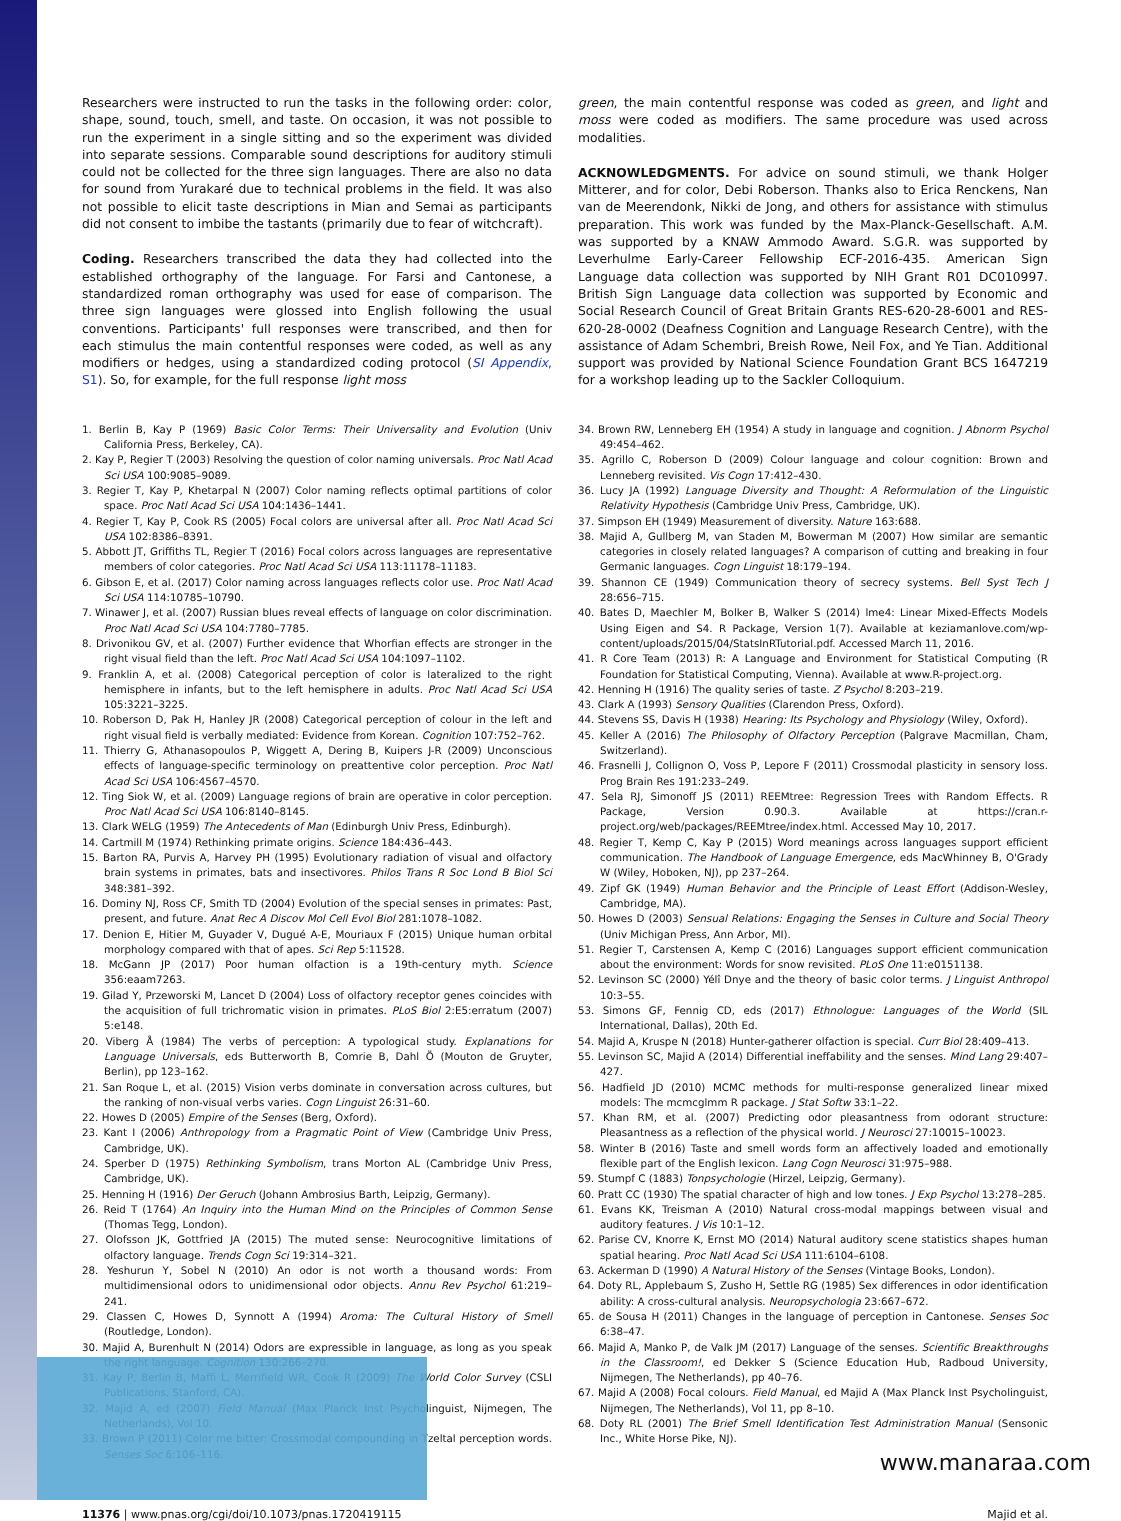Researchers were instructed to run the tasks in the following order: color, shape, sound, touch, smell, and taste. On occasion, it was not possible to run the experiment in a single sitting and so the experiment was divided into separate sessions. Comparable sound descriptions for auditory stimuli could not be collected for the three sign languages. There are also no data for sound from Yurakaré due to technical problems in the field. It was also not possible to elicit taste descriptions in Mian and Semai as participants did not consent to imbibe the tastants (primarily due to fear of witchcraft).
Coding. Researchers transcribed the data they had collected into the established orthography of the language. For Farsi and Cantonese, a standardized roman orthography was used for ease of comparison. The three sign languages were glossed into English following the usual conventions. Participants' full responses were transcribed, and then for each stimulus the main contentful responses were coded, as well as any modifiers or hedges, using a standardized coding protocol (SI Appendix, S1). So, for example, for the full response light moss
green, the main contentful response was coded as green, and light and moss were coded as modifiers. The same procedure was used across modalities.
ACKNOWLEDGMENTS. For advice on sound stimuli, we thank Holger Mitterer, and for color, Debi Roberson. Thanks also to Erica Renckens, Nan van de Meerendonk, Nikki de Jong, and others for assistance with stimulus preparation. This work was funded by the Max-Planck-Gesellschaft. A.M. was supported by a KNAW Ammodo Award. S.G.R. was supported by Leverhulme Early-Career Fellowship ECF-2016-435. American Sign Language data collection was supported by NIH Grant R01 DC010997. British Sign Language data collection was supported by Economic and Social Research Council of Great Britain Grants RES-620-28-6001 and RES-620-28-0002 (Deafness Cognition and Language Research Centre), with the assistance of Adam Schembri, Breish Rowe, Neil Fox, and Ye Tian. Additional support was provided by National Science Foundation Grant BCS 1647219 for a workshop leading up to the Sackler Colloquium.
1. Berlin B, Kay P (1969) Basic Color Terms: Their Universality and Evolution (Univ California Press, Berkeley, CA).
2. Kay P, Regier T (2003) Resolving the question of color naming universals. Proc Natl Acad Sci USA 100:9085–9089.
3. Regier T, Kay P, Khetarpal N (2007) Color naming reflects optimal partitions of color space. Proc Natl Acad Sci USA 104:1436–1441.
4. Regier T, Kay P, Cook RS (2005) Focal colors are universal after all. Proc Natl Acad Sci USA 102:8386–8391.
5. Abbott JT, Griffiths TL, Regier T (2016) Focal colors across languages are representative members of color categories. Proc Natl Acad Sci USA 113:11178–11183.
6. Gibson E, et al. (2017) Color naming across languages reflects color use. Proc Natl Acad Sci USA 114:10785–10790.
7. Winawer J, et al. (2007) Russian blues reveal effects of language on color discrimination. Proc Natl Acad Sci USA 104:7780–7785.
8. Drivonikou GV, et al. (2007) Further evidence that Whorfian effects are stronger in the right visual field than the left. Proc Natl Acad Sci USA 104:1097–1102.
9. Franklin A, et al. (2008) Categorical perception of color is lateralized to the right hemisphere in infants, but to the left hemisphere in adults. Proc Natl Acad Sci USA 105:3221–3225.
10. Roberson D, Pak H, Hanley JR (2008) Categorical perception of colour in the left and right visual field is verbally mediated: Evidence from Korean. Cognition 107:752–762.
11. Thierry G, Athanasopoulos P, Wiggett A, Dering B, Kuipers J-R (2009) Unconscious effects of language-specific terminology on preattentive color perception. Proc Natl Acad Sci USA 106:4567–4570.
12. Ting Siok W, et al. (2009) Language regions of brain are operative in color perception. Proc Natl Acad Sci USA 106:8140–8145.
13. Clark WELG (1959) The Antecedents of Man (Edinburgh Univ Press, Edinburgh).
14. Cartmill M (1974) Rethinking primate origins. Science 184:436–443.
15. Barton RA, Purvis A, Harvey PH (1995) Evolutionary radiation of visual and olfactory brain systems in primates, bats and insectivores. Philos Trans R Soc Lond B Biol Sci 348:381–392.
16. Dominy NJ, Ross CF, Smith TD (2004) Evolution of the special senses in primates: Past, present, and future. Anat Rec A Discov Mol Cell Evol Biol 281:1078–1082.
17. Denion E, Hitier M, Guyader V, Dugué A-E, Mouriaux F (2015) Unique human orbital morphology compared with that of apes. Sci Rep 5:11528.
18. McGann JP (2017) Poor human olfaction is a 19th-century myth. Science 356:eaam7263.
19. Gilad Y, Przeworski M, Lancet D (2004) Loss of olfactory receptor genes coincides with the acquisition of full trichromatic vision in primates. PLoS Biol 2:E5:erratum (2007) 5:e148.
20. Viberg Å (1984) The verbs of perception: A typological study. Explanations for Language Universals, eds Butterworth B, Comrie B, Dahl Ö (Mouton de Gruyter, Berlin), pp 123–162.
21. San Roque L, et al. (2015) Vision verbs dominate in conversation across cultures, but the ranking of non-visual verbs varies. Cogn Linguist 26:31–60.
22. Howes D (2005) Empire of the Senses (Berg, Oxford).
23. Kant I (2006) Anthropology from a Pragmatic Point of View (Cambridge Univ Press, Cambridge, UK).
24. Sperber D (1975) Rethinking Symbolism, trans Morton AL (Cambridge Univ Press, Cambridge, UK).
25. Henning H (1916) Der Geruch (Johann Ambrosius Barth, Leipzig, Germany).
26. Reid T (1764) An Inquiry into the Human Mind on the Principles of Common Sense (Thomas Tegg, London).
27. Olofsson JK, Gottfried JA (2015) The muted sense: Neurocognitive limitations of olfactory language. Trends Cogn Sci 19:314–321.
28. Yeshurun Y, Sobel N (2010) An odor is not worth a thousand words: From multidimensional odors to unidimensional odor objects. Annu Rev Psychol 61:219–241.
29. Classen C, Howes D, Synnott A (1994) Aroma: The Cultural History of Smell (Routledge, London).
30. Majid A, Burenhult N (2014) Odors are expressible in language, as long as you speak the right language. Cognition 130:266–270.
31. Kay P, Berlin B, Maffi L, Merrifield WR, Cook R (2009) The World Color Survey (CSLI Publications, Stanford, CA).
32. Majid A, ed (2007) Field Manual (Max Planck Inst Psycholinguist, Nijmegen, The Netherlands), Vol 10.
33. Brown P (2011) Color me bitter: Crossmodal compounding in Tzeltal perception words. Senses Soc 6:106–116.
34. Brown RW, Lenneberg EH (1954) A study in language and cognition. J Abnorm Psychol 49:454–462.
35. Agrillo C, Roberson D (2009) Colour language and colour cognition: Brown and Lenneberg revisited. Vis Cogn 17:412–430.
36. Lucy JA (1992) Language Diversity and Thought: A Reformulation of the Linguistic Relativity Hypothesis (Cambridge Univ Press, Cambridge, UK).
37. Simpson EH (1949) Measurement of diversity. Nature 163:688.
38. Majid A, Gullberg M, van Staden M, Bowerman M (2007) How similar are semantic categories in closely related languages? A comparison of cutting and breaking in four Germanic languages. Cogn Linguist 18:179–194.
39. Shannon CE (1949) Communication theory of secrecy systems. Bell Syst Tech J 28:656–715.
40. Bates D, Maechler M, Bolker B, Walker S (2014) lme4: Linear Mixed-Effects Models Using Eigen and S4. R Package, Version 1(7). Available at keziamanlove.com/wp-content/uploads/2015/04/StatsInRTutorial.pdf. Accessed March 11, 2016.
41. R Core Team (2013) R: A Language and Environment for Statistical Computing (R Foundation for Statistical Computing, Vienna). Available at www.R-project.org.
42. Henning H (1916) The quality series of taste. Z Psychol 8:203–219.
43. Clark A (1993) Sensory Qualities (Clarendon Press, Oxford).
44. Stevens SS, Davis H (1938) Hearing: Its Psychology and Physiology (Wiley, Oxford).
45. Keller A (2016) The Philosophy of Olfactory Perception (Palgrave Macmillan, Cham, Switzerland).
46. Frasnelli J, Collignon O, Voss P, Lepore F (2011) Crossmodal plasticity in sensory loss. Prog Brain Res 191:233–249.
47. Sela RJ, Simonoff JS (2011) REEMtree: Regression Trees with Random Effects. R Package, Version 0.90.3. Available at https://cran.r-project.org/web/packages/REEMtree/index.html. Accessed May 10, 2017.
48. Regier T, Kemp C, Kay P (2015) Word meanings across languages support efficient communication. The Handbook of Language Emergence, eds MacWhinney B, O'Grady W (Wiley, Hoboken, NJ), pp 237–264.
49. Zipf GK (1949) Human Behavior and the Principle of Least Effort (Addison-Wesley, Cambridge, MA).
50. Howes D (2003) Sensual Relations: Engaging the Senses in Culture and Social Theory (Univ Michigan Press, Ann Arbor, MI).
51. Regier T, Carstensen A, Kemp C (2016) Languages support efficient communication about the environment: Words for snow revisited. PLoS One 11:e0151138.
52. Levinson SC (2000) Yélî Dnye and the theory of basic color terms. J Linguist Anthropol 10:3–55.
53. Simons GF, Fennig CD, eds (2017) Ethnologue: Languages of the World (SIL International, Dallas), 20th Ed.
54. Majid A, Kruspe N (2018) Hunter-gatherer olfaction is special. Curr Biol 28:409–413.
55. Levinson SC, Majid A (2014) Differential ineffability and the senses. Mind Lang 29:407–427.
56. Hadfield JD (2010) MCMC methods for multi-response generalized linear mixed models: The mcmcglmm R package. J Stat Softw 33:1–22.
57. Khan RM, et al. (2007) Predicting odor pleasantness from odorant structure: Pleasantness as a reflection of the physical world. J Neurosci 27:10015–10023.
58. Winter B (2016) Taste and smell words form an affectively loaded and emotionally flexible part of the English lexicon. Lang Cogn Neurosci 31:975–988.
59. Stumpf C (1883) Tonpsychologie (Hirzel, Leipzig, Germany).
60. Pratt CC (1930) The spatial character of high and low tones. J Exp Psychol 13:278–285.
61. Evans KK, Treisman A (2010) Natural cross-modal mappings between visual and auditory features. J Vis 10:1–12.
62. Parise CV, Knorre K, Ernst MO (2014) Natural auditory scene statistics shapes human spatial hearing. Proc Natl Acad Sci USA 111:6104–6108.
63. Ackerman D (1990) A Natural History of the Senses (Vintage Books, London).
64. Doty RL, Applebaum S, Zusho H, Settle RG (1985) Sex differences in odor identification ability: A cross-cultural analysis. Neuropsychologia 23:667–672.
65. de Sousa H (2011) Changes in the language of perception in Cantonese. Senses Soc 6:38–47.
66. Majid A, Manko P, de Valk JM (2017) Language of the senses. Scientific Breakthroughs in the Classroom!, ed Dekker S (Science Education Hub, Radboud University, Nijmegen, The Netherlands), pp 40–76.
67. Majid A (2008) Focal colours. Field Manual, ed Majid A (Max Planck Inst Psycholinguist, Nijmegen, The Netherlands), Vol 11, pp 8–10.
68. Doty RL (2001) The Brief Smell Identification Test Administration Manual (Sensonic Inc., White Horse Pike, NJ).
11376 | www.pnas.org/cgi/doi/10.1073/pnas.1720419115 Majid et al.
www.manaraa.com